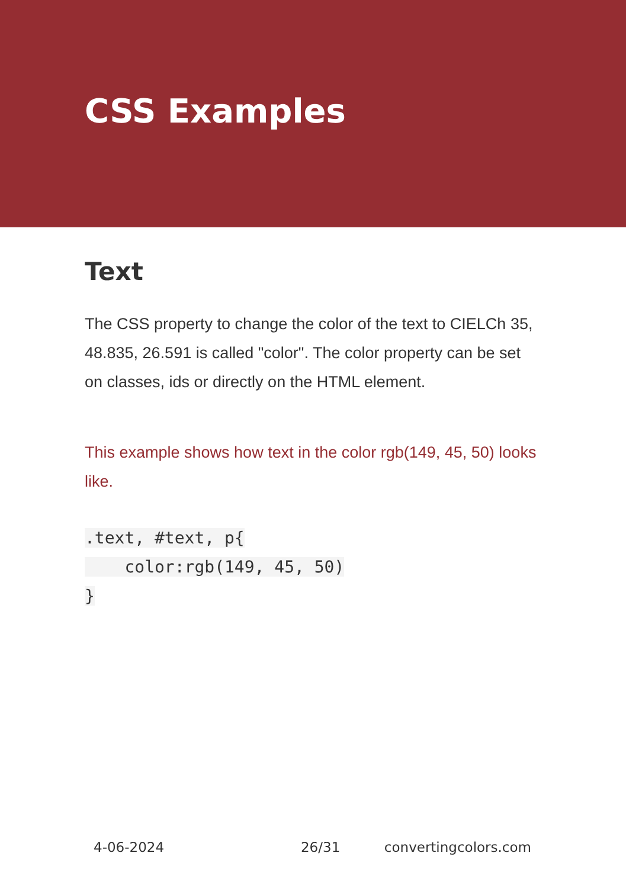CSS Examples
Text
The CSS property to change the color of the text to CIELCh 35, 48.835, 26.591 is called "color". The color property can be set on classes, ids or directly on the HTML element.
This example shows how text in the color rgb(149, 45, 50) looks like.
.text, #text, p{
    color:rgb(149, 45, 50)
}
4-06-2024 26/31 convertingcolors.com